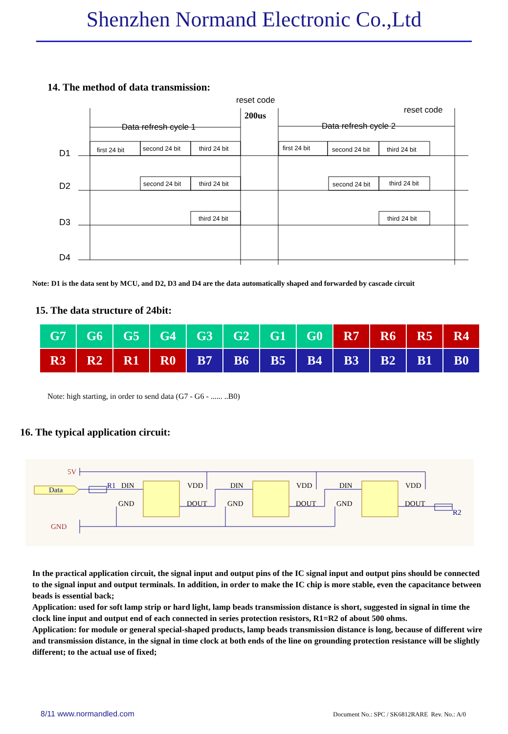Shenzhen Normand Electronic Co.,Ltd
14. The method of data transmission:
reset code
200us
reset code
Data refresh cycle 1
Data refresh cycle 2
D1
D2
D3
D4
first 24 bit
second 24 bit
third 24 bit
first 24 bit
second 24 bit
third 24 bit
second 24 bit
third 24 bit
second 24 bit
third 24 bit
third 24 bit
third 24 bit
Note: D1 is the data sent by MCU, and D2, D3 and D4 are the data automatically shaped and forwarded by cascade circuit
15. The data structure of 24bit:
| G7 | G6 | G5 | G4 | G3 | G2 | G1 | G0 | R7 | R6 | R5 | R4 |
| R3 | R2 | R1 | R0 | B7 | B6 | B5 | B4 | B3 | B2 | B1 | B0 |
Note: high starting, in order to send data (G7 - G6 - ...... ..B0)
16. The typical application circuit:
5V
GND
Data
R1
R2
DIN
VDD
GND
DOUT
DIN
VDD
GND
DOUT
DIN
VDD
GND
DOUT
In the practical application circuit, the signal input and output pins of the IC signal input and output pins should be connected to the signal input and output terminals. In addition, in order to make the IC chip is more stable, even the capacitance between beads is essential back;
Application: used for soft lamp strip or hard light, lamp beads transmission distance is short, suggested in signal in time the clock line input and output end of each connected in series protection resistors, R1=R2 of about 500 ohms.
Application: for module or general special-shaped products, lamp beads transmission distance is long, because of different wire and transmission distance, in the signal in time clock at both ends of the line on grounding protection resistance will be slightly different; to the actual use of fixed;
8/11 www.normandled.com Document No.: SPC / SK6812RARE Rev. No.: A/0